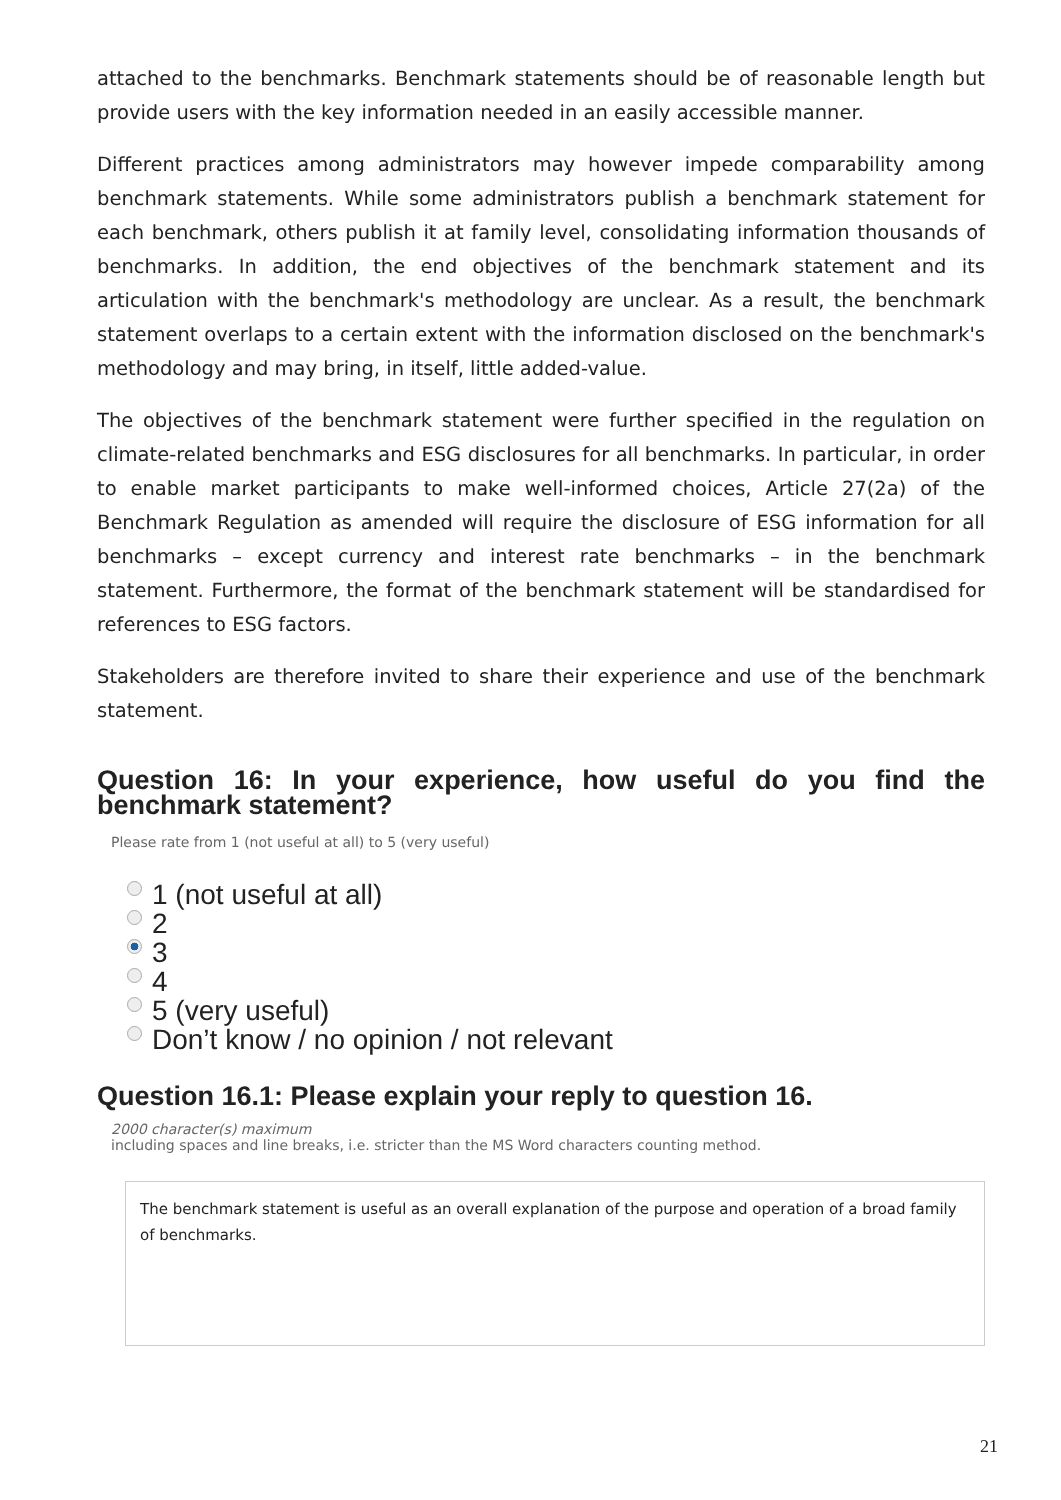attached to the benchmarks. Benchmark statements should be of reasonable length but provide users with the key information needed in an easily accessible manner.
Different practices among administrators may however impede comparability among benchmark statements. While some administrators publish a benchmark statement for each benchmark, others publish it at family level, consolidating information thousands of benchmarks. In addition, the end objectives of the benchmark statement and its articulation with the benchmark's methodology are unclear. As a result, the benchmark statement overlaps to a certain extent with the information disclosed on the benchmark's methodology and may bring, in itself, little added-value.
The objectives of the benchmark statement were further specified in the regulation on climate-related benchmarks and ESG disclosures for all benchmarks. In particular, in order to enable market participants to make well-informed choices, Article 27(2a) of the Benchmark Regulation as amended will require the disclosure of ESG information for all benchmarks – except currency and interest rate benchmarks – in the benchmark statement. Furthermore, the format of the benchmark statement will be standardised for references to ESG factors.
Stakeholders are therefore invited to share their experience and use of the benchmark statement.
Question 16: In your experience, how useful do you find the benchmark statement?
Please rate from 1 (not useful at all) to 5 (very useful)
1 (not useful at all)
2
3
4
5 (very useful)
Don’t know / no opinion / not relevant
Question 16.1: Please explain your reply to question 16.
2000 character(s) maximum
including spaces and line breaks, i.e. stricter than the MS Word characters counting method.
The benchmark statement is useful as an overall explanation of the purpose and operation of a broad family of benchmarks.
21